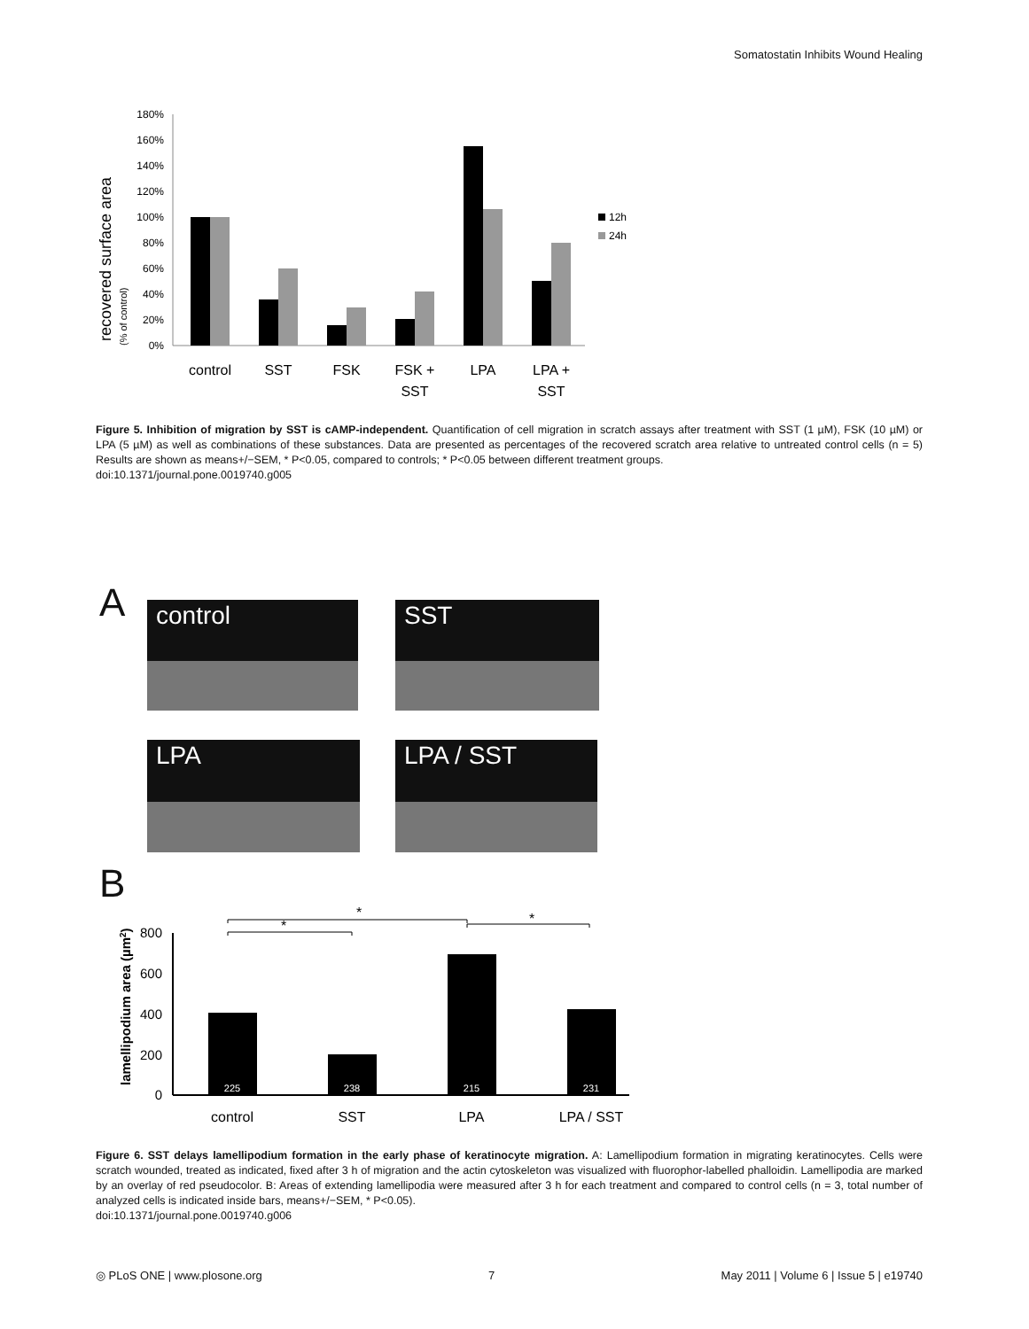Somatostatin Inhibits Wound Healing
recovered surface area
(% of control)
0%
20%
40%
60%
80%
100%
120%
140%
160%
180%
control
SST
FSK
FSK +
SST
LPA
LPA +
SST
12h
24h
Figure 5. Inhibition of migration by SST is cAMP-independent. Quantification of cell migration in scratch assays after treatment with SST (1 µM), FSK (10 µM) or LPA (5 µM) as well as combinations of these substances. Data are presented as percentages of the recovered scratch area relative to untreated control cells (n = 5) Results are shown as means+/−SEM, * P<0.05, compared to controls; * P<0.05 between different treatment groups.
doi:10.1371/journal.pone.0019740.g005
A control SST
LPA LPA / SST
B
lamellipodium area (µm2)
0
200
400
600
800
225
238
215
231
control
SST
LPA
LPA / SST
*
*
*
Figure 6. SST delays lamellipodium formation in the early phase of keratinocyte migration. A: Lamellipodium formation in migrating keratinocytes. Cells were scratch wounded, treated as indicated, fixed after 3 h of migration and the actin cytoskeleton was visualized with fluorophor-labelled phalloidin. Lamellipodia are marked by an overlay of red pseudocolor. B: Areas of extending lamellipodia were measured after 3 h for each treatment and compared to control cells (n = 3, total number of analyzed cells is indicated inside bars, means+/−SEM, * P<0.05).
doi:10.1371/journal.pone.0019740.g006
◎ PLoS ONE | www.plosone.org 7 May 2011 | Volume 6 | Issue 5 | e19740